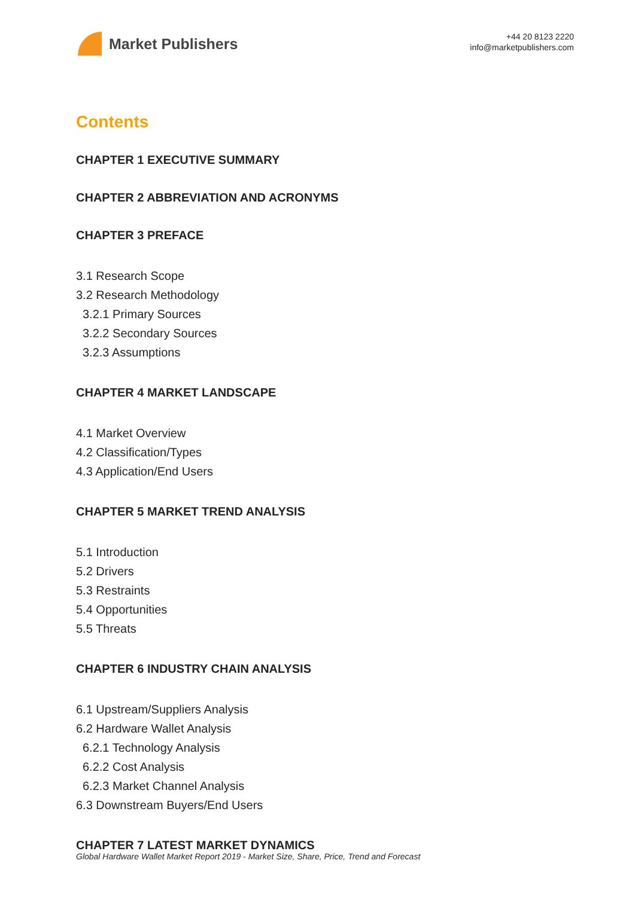Market Publishers
+44 20 8123 2220
info@marketpublishers.com
Contents
CHAPTER 1 EXECUTIVE SUMMARY
CHAPTER 2 ABBREVIATION AND ACRONYMS
CHAPTER 3 PREFACE
3.1 Research Scope
3.2 Research Methodology
3.2.1 Primary Sources
3.2.2 Secondary Sources
3.2.3 Assumptions
CHAPTER 4 MARKET LANDSCAPE
4.1 Market Overview
4.2 Classification/Types
4.3 Application/End Users
CHAPTER 5 MARKET TREND ANALYSIS
5.1 Introduction
5.2 Drivers
5.3 Restraints
5.4 Opportunities
5.5 Threats
CHAPTER 6 INDUSTRY CHAIN ANALYSIS
6.1 Upstream/Suppliers Analysis
6.2 Hardware Wallet Analysis
6.2.1 Technology Analysis
6.2.2 Cost Analysis
6.2.3 Market Channel Analysis
6.3 Downstream Buyers/End Users
CHAPTER 7 LATEST MARKET DYNAMICS
Global Hardware Wallet Market Report 2019 - Market Size, Share, Price, Trend and Forecast